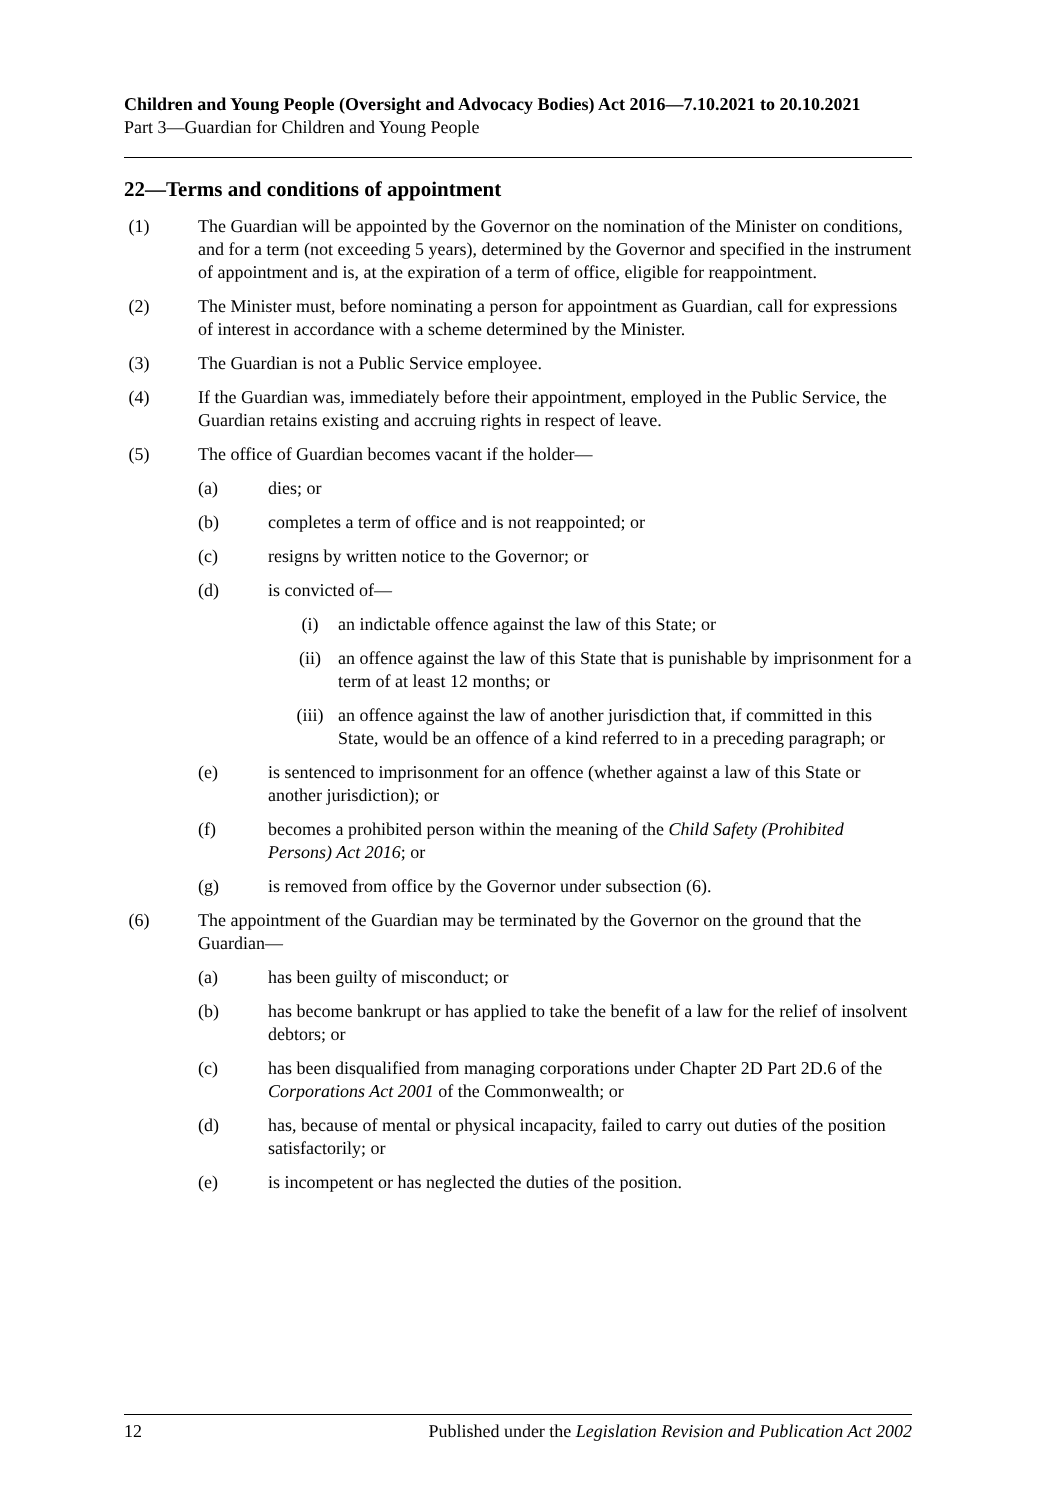Children and Young People (Oversight and Advocacy Bodies) Act 2016—7.10.2021 to 20.10.2021
Part 3—Guardian for Children and Young People
22—Terms and conditions of appointment
(1) The Guardian will be appointed by the Governor on the nomination of the Minister on conditions, and for a term (not exceeding 5 years), determined by the Governor and specified in the instrument of appointment and is, at the expiration of a term of office, eligible for reappointment.
(2) The Minister must, before nominating a person for appointment as Guardian, call for expressions of interest in accordance with a scheme determined by the Minister.
(3) The Guardian is not a Public Service employee.
(4) If the Guardian was, immediately before their appointment, employed in the Public Service, the Guardian retains existing and accruing rights in respect of leave.
(5) The office of Guardian becomes vacant if the holder—
(a) dies; or
(b) completes a term of office and is not reappointed; or
(c) resigns by written notice to the Governor; or
(d) is convicted of—
(i) an indictable offence against the law of this State; or
(ii) an offence against the law of this State that is punishable by imprisonment for a term of at least 12 months; or
(iii) an offence against the law of another jurisdiction that, if committed in this State, would be an offence of a kind referred to in a preceding paragraph; or
(e) is sentenced to imprisonment for an offence (whether against a law of this State or another jurisdiction); or
(f) becomes a prohibited person within the meaning of the Child Safety (Prohibited Persons) Act 2016; or
(g) is removed from office by the Governor under subsection (6).
(6) The appointment of the Guardian may be terminated by the Governor on the ground that the Guardian—
(a) has been guilty of misconduct; or
(b) has become bankrupt or has applied to take the benefit of a law for the relief of insolvent debtors; or
(c) has been disqualified from managing corporations under Chapter 2D Part 2D.6 of the Corporations Act 2001 of the Commonwealth; or
(d) has, because of mental or physical incapacity, failed to carry out duties of the position satisfactorily; or
(e) is incompetent or has neglected the duties of the position.
12 Published under the Legislation Revision and Publication Act 2002